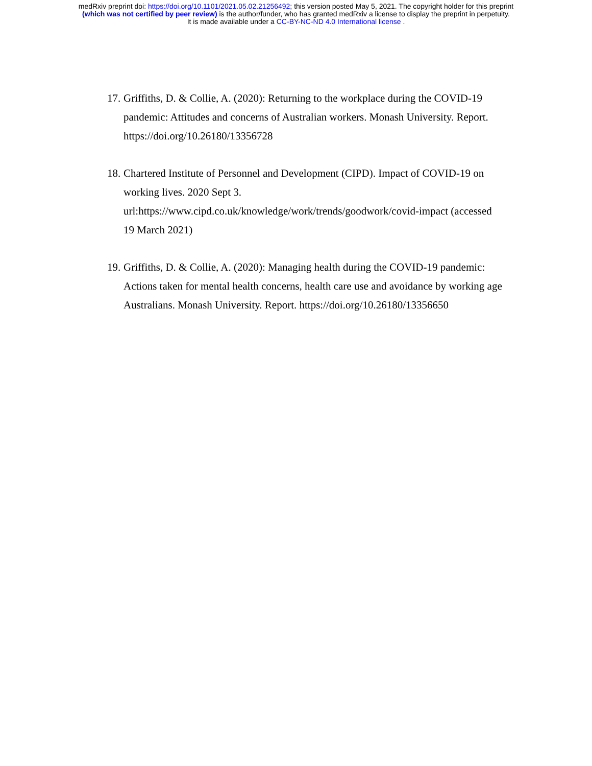medRxiv preprint doi: https://doi.org/10.1101/2021.05.02.21256492; this version posted May 5, 2021. The copyright holder for this preprint
(which was not certified by peer review) is the author/funder, who has granted medRxiv a license to display the preprint in perpetuity.
It is made available under a CC-BY-NC-ND 4.0 International license .
17. Griffiths, D. & Collie, A. (2020): Returning to the workplace during the COVID-19 pandemic: Attitudes and concerns of Australian workers. Monash University. Report. https://doi.org/10.26180/13356728
18. Chartered Institute of Personnel and Development (CIPD). Impact of COVID-19 on working lives. 2020 Sept 3.
url:https://www.cipd.co.uk/knowledge/work/trends/goodwork/covid-impact (accessed 19 March 2021)
19. Griffiths, D. & Collie, A. (2020): Managing health during the COVID-19 pandemic: Actions taken for mental health concerns, health care use and avoidance by working age Australians. Monash University. Report. https://doi.org/10.26180/13356650